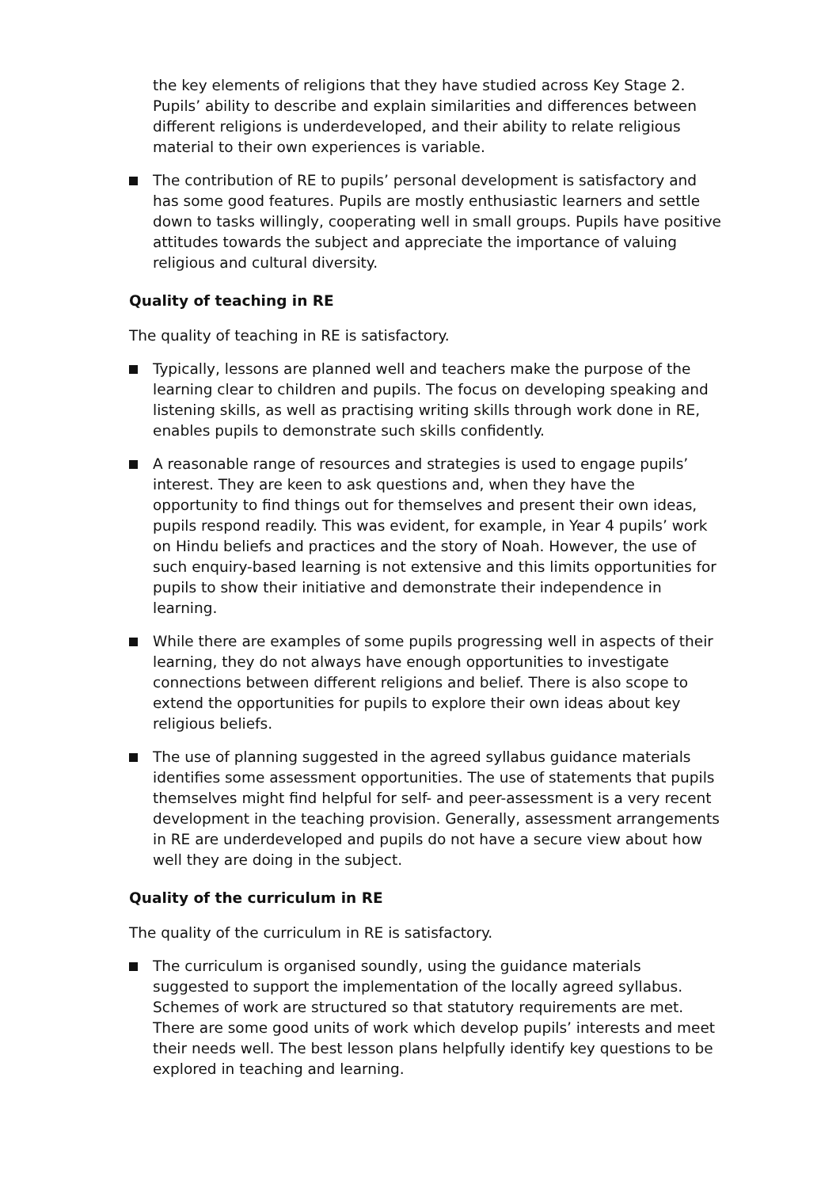the key elements of religions that they have studied across Key Stage 2. Pupils’ ability to describe and explain similarities and differences between different religions is underdeveloped, and their ability to relate religious material to their own experiences is variable.
The contribution of RE to pupils’ personal development is satisfactory and has some good features. Pupils are mostly enthusiastic learners and settle down to tasks willingly, cooperating well in small groups. Pupils have positive attitudes towards the subject and appreciate the importance of valuing religious and cultural diversity.
Quality of teaching in RE
The quality of teaching in RE is satisfactory.
Typically, lessons are planned well and teachers make the purpose of the learning clear to children and pupils. The focus on developing speaking and listening skills, as well as practising writing skills through work done in RE, enables pupils to demonstrate such skills confidently.
A reasonable range of resources and strategies is used to engage pupils’ interest. They are keen to ask questions and, when they have the opportunity to find things out for themselves and present their own ideas, pupils respond readily. This was evident, for example, in Year 4 pupils’ work on Hindu beliefs and practices and the story of Noah. However, the use of such enquiry-based learning is not extensive and this limits opportunities for pupils to show their initiative and demonstrate their independence in learning.
While there are examples of some pupils progressing well in aspects of their learning, they do not always have enough opportunities to investigate connections between different religions and belief. There is also scope to extend the opportunities for pupils to explore their own ideas about key religious beliefs.
The use of planning suggested in the agreed syllabus guidance materials identifies some assessment opportunities. The use of statements that pupils themselves might find helpful for self- and peer-assessment is a very recent development in the teaching provision. Generally, assessment arrangements in RE are underdeveloped and pupils do not have a secure view about how well they are doing in the subject.
Quality of the curriculum in RE
The quality of the curriculum in RE is satisfactory.
The curriculum is organised soundly, using the guidance materials suggested to support the implementation of the locally agreed syllabus. Schemes of work are structured so that statutory requirements are met. There are some good units of work which develop pupils’ interests and meet their needs well. The best lesson plans helpfully identify key questions to be explored in teaching and learning.